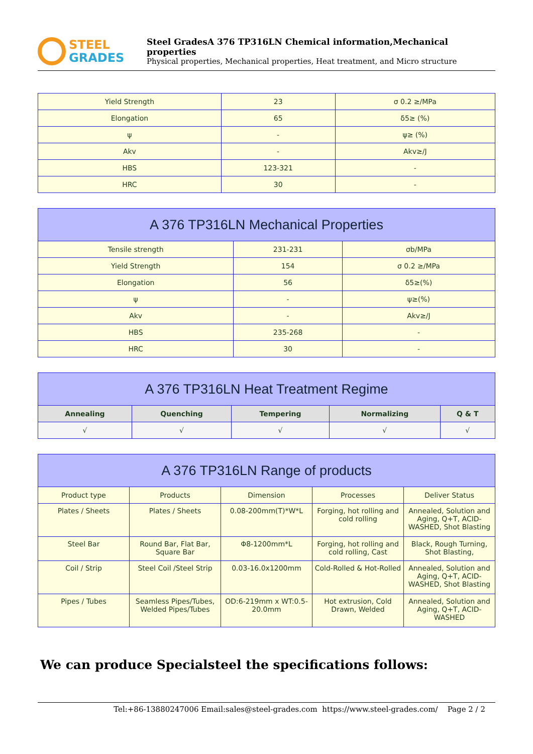STEEL
GRADES
Steel GradesA 376 TP316LN Chemical information,Mechanical properties
Physical properties, Mechanical properties, Heat treatment, and Micro structure
| Yield Strength | 23 | σ 0.2 ≥/MPa |
| Elongation | 65 | δ5≥ (%) |
| ψ | - | ψ≥ (%) |
| Akv | - | Akv≥/J |
| HBS | 123-321 | - |
| HRC | 30 | - |
| A 376 TP316LN Mechanical Properties | | |
| --- | --- | --- |
| Tensile strength | 231-231 | σb/MPa |
| Yield Strength | 154 | σ 0.2 ≥/MPa |
| Elongation | 56 | δ5≥(%) |
| ψ | - | ψ≥(%) |
| Akv | - | Akv≥/J |
| HBS | 235-268 | - |
| HRC | 30 | - |
| A 376 TP316LN Heat Treatment Regime | | | | |
| --- | --- | --- | --- | --- |
| Annealing | Quenching | Tempering | Normalizing | Q & T |
| √ | √ | √ | √ | √ |
| A 376 TP316LN Range of products | | | | |
| --- | --- | --- | --- | --- |
| Product type | Products | Dimension | Processes | Deliver Status |
| Plates / Sheets | Plates / Sheets | 0.08-200mm(T)*W*L | Forging, hot rolling and cold rolling | Annealed, Solution and Aging, Q+T, ACID-WASHED, Shot Blasting |
| Steel Bar | Round Bar, Flat Bar, Square Bar | Φ8-1200mm*L | Forging, hot rolling and cold rolling, Cast | Black, Rough Turning, Shot Blasting, |
| Coil / Strip | Steel Coil /Steel Strip | 0.03-16.0x1200mm | Cold-Rolled & Hot-Rolled | Annealed, Solution and Aging, Q+T, ACID-WASHED, Shot Blasting |
| Pipes / Tubes | Seamless Pipes/Tubes, Welded Pipes/Tubes | OD:6-219mm x WT:0.5-20.0mm | Hot extrusion, Cold Drawn, Welded | Annealed, Solution and Aging, Q+T, ACID-WASHED |
We can produce Specialsteel the specifications follows:
Tel:+86-13880247006 Email:sales@steel-grades.com https://www.steel-grades.com/ Page 2 / 2